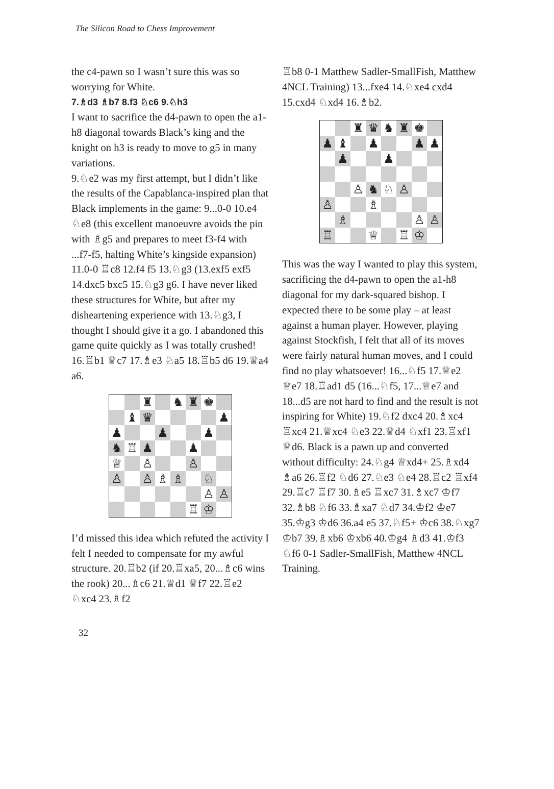The Silicon Road to Chess Improvement
the c4-pawn so I wasn’t sure this was so worrying for White.
7.♗d3 ♗b7 8.f3 ♘c6 9.♘h3
I want to sacrifice the d4-pawn to open the a1-h8 diagonal towards Black’s king and the knight on h3 is ready to move to g5 in many variations.
9.♘e2 was my first attempt, but I didn’t like the results of the Capablanca-inspired plan that Black implements in the game: 9...0-0 10.e4 ♘e8 (this excellent manoeuvre avoids the pin with ♗g5 and prepares to meet f3-f4 with ...f7-f5, halting White’s kingside expansion) 11.0-0 ♖c8 12.f4 f5 13.♘g3 (13.exf5 exf5 14.dxc5 bxc5 15.♘g3 g6. I have never liked these structures for White, but after my disheartening experience with 13.♘g3, I thought I should give it a go. I abandoned this game quite quickly as I was totally crushed! 16.♖b1 ♕c7 17.♗e3 ♘a5 18.♖b5 d6 19.♕a4 a6.
♜
♞
♜
♚
♝
♛
♟
♟
♟
♟
♞
♖
♟
♟
♕
♙
♙
♙
♙
♗
♗
♘
♙
♙
♖
♔
I’d missed this idea which refuted the activity I felt I needed to compensate for my awful structure. 20.♖b2 (if 20.♖xa5, 20...♗c6 wins the rook) 20...♗c6 21.♕d1 ♕f7 22.♖e2 ♘xc4 23.♗f2
♖b8 0-1 Matthew Sadler-SmallFish, Matthew 4NCL Training) 13...fxe4 14.♘xe4 cxd4 15.cxd4 ♘xd4 16.♗b2.
♜
♛
♞
♜
♚
♟
♝
♟
♟
♟
♟
♟
♙
♞
♘
♙
♙
♗
♗
♙
♙
♖
♕
♖
♔
This was the way I wanted to play this system, sacrificing the d4-pawn to open the a1-h8 diagonal for my dark-squared bishop. I expected there to be some play – at least against a human player. However, playing against Stockfish, I felt that all of its moves were fairly natural human moves, and I could find no play whatsoever! 16...♘f5 17.♕e2 ♕e7 18.♖ad1 d5 (16...♘f5, 17...♕e7 and 18...d5 are not hard to find and the result is not inspiring for White) 19.♘f2 dxc4 20.♗xc4 ♖xc4 21.♕xc4 ♘e3 22.♕d4 ♘xf1 23.♖xf1 ♕d6. Black is a pawn up and converted without difficulty: 24.♘g4 ♕xd4+ 25.♗xd4 ♗a6 26.♖f2 ♘d6 27.♘e3 ♘e4 28.♖c2 ♖xf4 29.♖c7 ♖f7 30.♗e5 ♖xc7 31.♗xc7 ♔f7 32.♗b8 ♘f6 33.♗xa7 ♘d7 34.♔f2 ♔e7 35.♔g3 ♔d6 36.a4 e5 37.♘f5+ ♔c6 38.♘xg7 ♔b7 39.♗xb6 ♔xb6 40.♔g4 ♗d3 41.♔f3 ♘f6 0-1 Sadler-SmallFish, Matthew 4NCL Training.
32